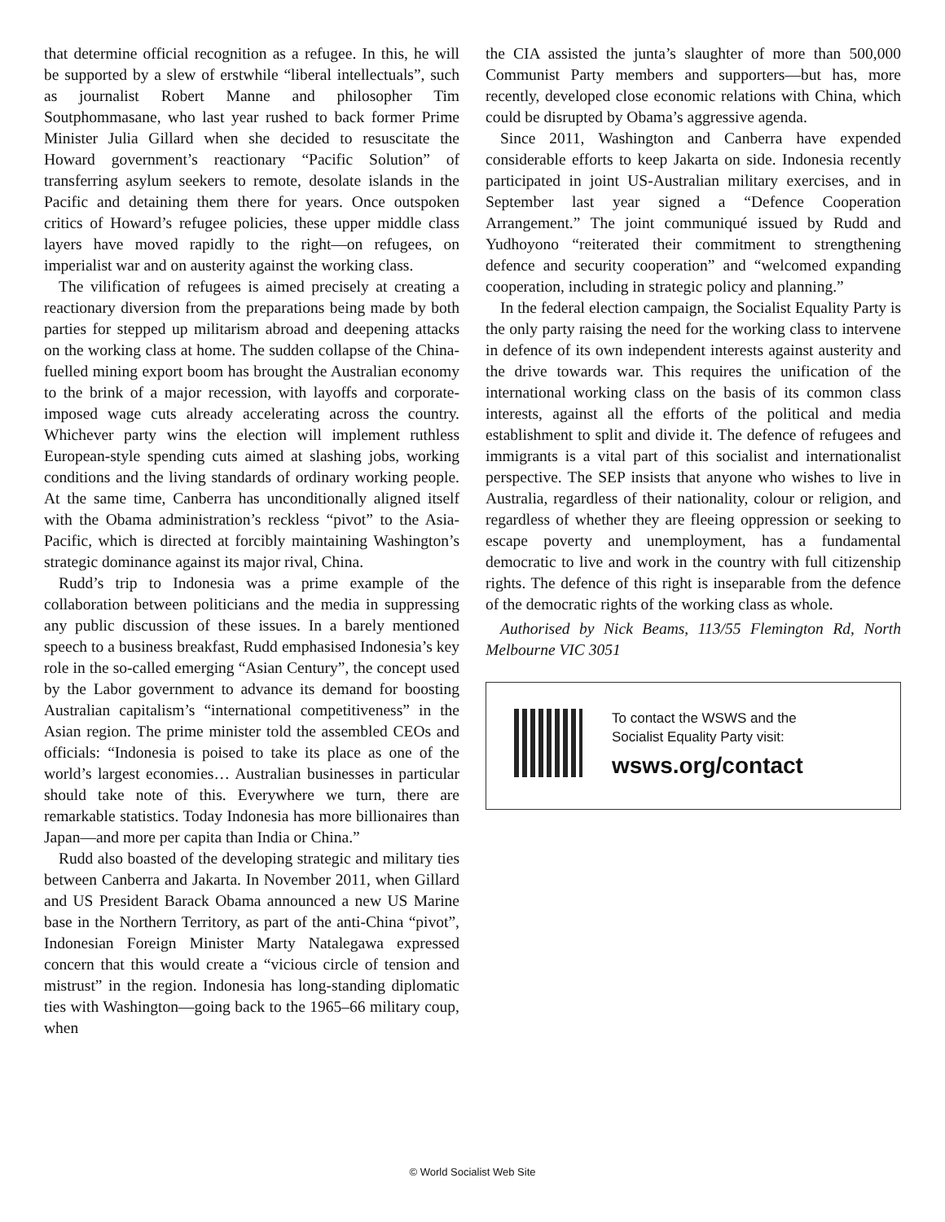that determine official recognition as a refugee. In this, he will be supported by a slew of erstwhile “liberal intellectuals”, such as journalist Robert Manne and philosopher Tim Soutphommasane, who last year rushed to back former Prime Minister Julia Gillard when she decided to resuscitate the Howard government’s reactionary “Pacific Solution” of transferring asylum seekers to remote, desolate islands in the Pacific and detaining them there for years. Once outspoken critics of Howard’s refugee policies, these upper middle class layers have moved rapidly to the right—on refugees, on imperialist war and on austerity against the working class.
The vilification of refugees is aimed precisely at creating a reactionary diversion from the preparations being made by both parties for stepped up militarism abroad and deepening attacks on the working class at home. The sudden collapse of the China-fuelled mining export boom has brought the Australian economy to the brink of a major recession, with layoffs and corporate-imposed wage cuts already accelerating across the country. Whichever party wins the election will implement ruthless European-style spending cuts aimed at slashing jobs, working conditions and the living standards of ordinary working people. At the same time, Canberra has unconditionally aligned itself with the Obama administration’s reckless “pivot” to the Asia-Pacific, which is directed at forcibly maintaining Washington’s strategic dominance against its major rival, China.
Rudd’s trip to Indonesia was a prime example of the collaboration between politicians and the media in suppressing any public discussion of these issues. In a barely mentioned speech to a business breakfast, Rudd emphasised Indonesia’s key role in the so-called emerging “Asian Century”, the concept used by the Labor government to advance its demand for boosting Australian capitalism’s “international competitiveness” in the Asian region. The prime minister told the assembled CEOs and officials: “Indonesia is poised to take its place as one of the world’s largest economies… Australian businesses in particular should take note of this. Everywhere we turn, there are remarkable statistics. Today Indonesia has more billionaires than Japan—and more per capita than India or China.”
Rudd also boasted of the developing strategic and military ties between Canberra and Jakarta. In November 2011, when Gillard and US President Barack Obama announced a new US Marine base in the Northern Territory, as part of the anti-China “pivot”, Indonesian Foreign Minister Marty Natalegawa expressed concern that this would create a “vicious circle of tension and mistrust” in the region. Indonesia has long-standing diplomatic ties with Washington—going back to the 1965–66 military coup, when
the CIA assisted the junta’s slaughter of more than 500,000 Communist Party members and supporters—but has, more recently, developed close economic relations with China, which could be disrupted by Obama’s aggressive agenda.
Since 2011, Washington and Canberra have expended considerable efforts to keep Jakarta on side. Indonesia recently participated in joint US-Australian military exercises, and in September last year signed a “Defence Cooperation Arrangement.” The joint communiqué issued by Rudd and Yudhoyono “reiterated their commitment to strengthening defence and security cooperation” and “welcomed expanding cooperation, including in strategic policy and planning.”
In the federal election campaign, the Socialist Equality Party is the only party raising the need for the working class to intervene in defence of its own independent interests against austerity and the drive towards war. This requires the unification of the international working class on the basis of its common class interests, against all the efforts of the political and media establishment to split and divide it. The defence of refugees and immigrants is a vital part of this socialist and internationalist perspective. The SEP insists that anyone who wishes to live in Australia, regardless of their nationality, colour or religion, and regardless of whether they are fleeing oppression or seeking to escape poverty and unemployment, has a fundamental democratic to live and work in the country with full citizenship rights. The defence of this right is inseparable from the defence of the democratic rights of the working class as whole.
Authorised by Nick Beams, 113/55 Flemington Rd, North Melbourne VIC 3051
To contact the WSWS and the
Socialist Equality Party visit:
wsws.org/contact
© World Socialist Web Site